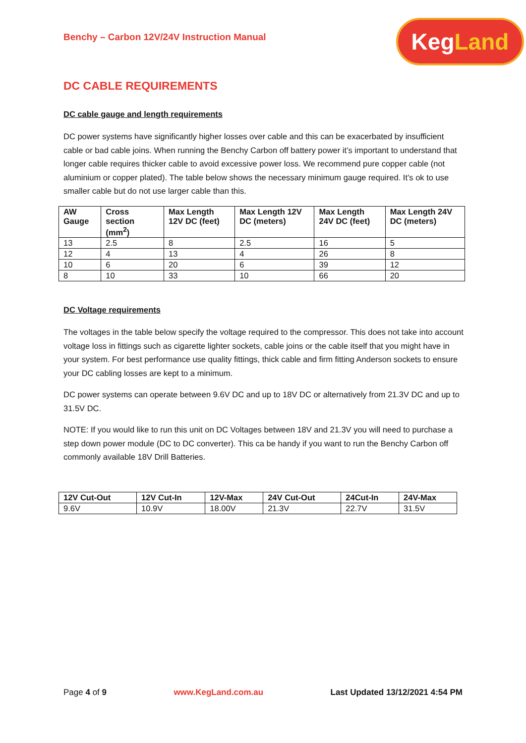Benchy – Carbon 12V/24V Instruction Manual
Keg Land
DC CABLE REQUIREMENTS
DC cable gauge and length requirements
DC power systems have significantly higher losses over cable and this can be exacerbated by insufficient cable or bad cable joins. When running the Benchy Carbon off battery power it’s important to understand that longer cable requires thicker cable to avoid excessive power loss. We recommend pure copper cable (not aluminium or copper plated). The table below shows the necessary minimum gauge required. It’s ok to use smaller cable but do not use larger cable than this.
| AW Gauge | Cross section (mm<sup>2</sup>) | Max Length 12V DC (feet) | Max Length 12V DC (meters) | Max Length 24V DC (feet) | Max Length 24V DC (meters) |
| --- | --- | --- | --- | --- | --- |
| 13 | 2.5 | 8 | 2.5 | 16 | 5 |
| 12 | 4 | 13 | 4 | 26 | 8 |
| 10 | 6 | 20 | 6 | 39 | 12 |
| 8 | 10 | 33 | 10 | 66 | 20 |
DC Voltage requirements
The voltages in the table below specify the voltage required to the compressor. This does not take into account voltage loss in fittings such as cigarette lighter sockets, cable joins or the cable itself that you might have in your system. For best performance use quality fittings, thick cable and firm fitting Anderson sockets to ensure your DC cabling losses are kept to a minimum.
DC power systems can operate between 9.6V DC and up to 18V DC or alternatively from 21.3V DC and up to 31.5V DC.
NOTE: If you would like to run this unit on DC Voltages between 18V and 21.3V you will need to purchase a step down power module (DC to DC converter). This ca be handy if you want to run the Benchy Carbon off commonly available 18V Drill Batteries.
| 12V Cut-Out | 12V Cut-In | 12V-Max | 24V Cut-Out | 24Cut-In | 24V-Max |
| --- | --- | --- | --- | --- | --- |
| 9.6V | 10.9V | 18.00V | 21.3V | 22.7V | 31.5V |
Page 4 of 9 www.KegLand.com.au Last Updated 13/12/2021 4:54 PM